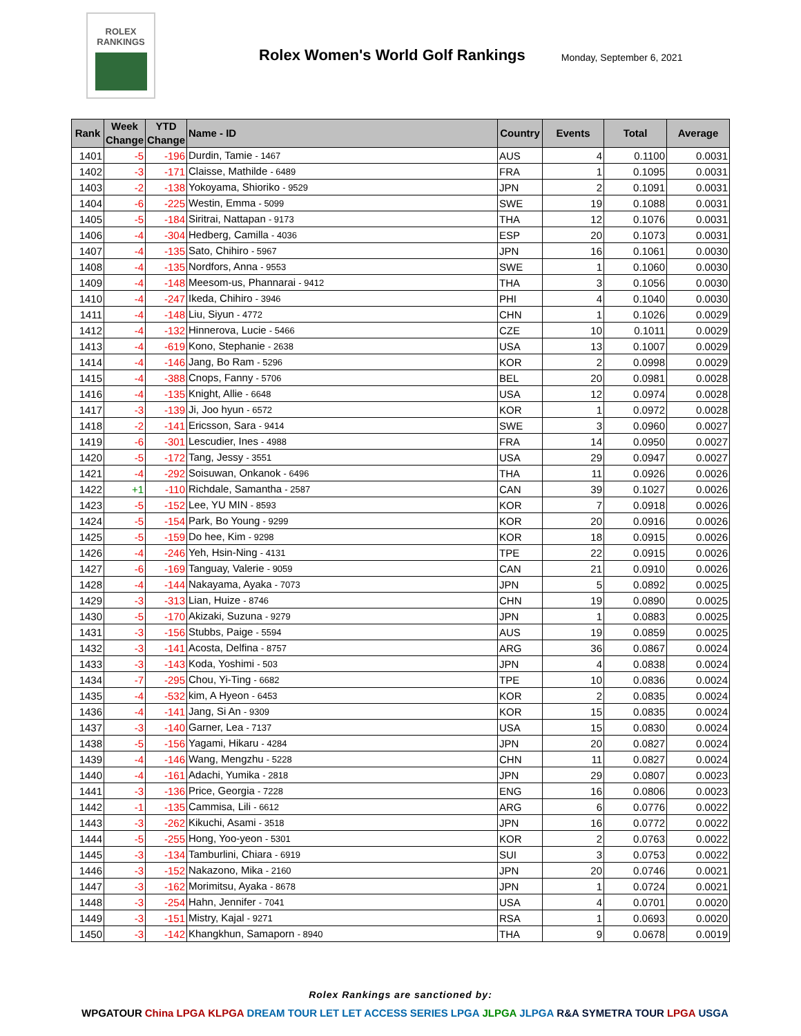ROLEX
RANKINGS
Rolex Women's World Golf Rankings
Monday, September 6, 2021
| Rank | Week Change | YTD Change | Name - ID | Country | Events | Total | Average |
| --- | --- | --- | --- | --- | --- | --- | --- |
| 1401 | -5 | -196 | Durdin, Tamie - 1467 | AUS | 4 | 0.1100 | 0.0031 |
| 1402 | -3 | -171 | Claisse, Mathilde - 6489 | FRA | 1 | 0.1095 | 0.0031 |
| 1403 | -2 | -138 | Yokoyama, Shioriko - 9529 | JPN | 2 | 0.1091 | 0.0031 |
| 1404 | -6 | -225 | Westin, Emma - 5099 | SWE | 19 | 0.1088 | 0.0031 |
| 1405 | -5 | -184 | Siritrai, Nattapan - 9173 | THA | 12 | 0.1076 | 0.0031 |
| 1406 | -4 | -304 | Hedberg, Camilla - 4036 | ESP | 20 | 0.1073 | 0.0031 |
| 1407 | -4 | -135 | Sato, Chihiro - 5967 | JPN | 16 | 0.1061 | 0.0030 |
| 1408 | -4 | -135 | Nordfors, Anna - 9553 | SWE | 1 | 0.1060 | 0.0030 |
| 1409 | -4 | -148 | Meesom-us, Phannarai - 9412 | THA | 3 | 0.1056 | 0.0030 |
| 1410 | -4 | -247 | Ikeda, Chihiro - 3946 | PHI | 4 | 0.1040 | 0.0030 |
| 1411 | -4 | -148 | Liu, Siyun - 4772 | CHN | 1 | 0.1026 | 0.0029 |
| 1412 | -4 | -132 | Hinnerova, Lucie - 5466 | CZE | 10 | 0.1011 | 0.0029 |
| 1413 | -4 | -619 | Kono, Stephanie - 2638 | USA | 13 | 0.1007 | 0.0029 |
| 1414 | -4 | -146 | Jang, Bo Ram - 5296 | KOR | 2 | 0.0998 | 0.0029 |
| 1415 | -4 | -388 | Cnops, Fanny - 5706 | BEL | 20 | 0.0981 | 0.0028 |
| 1416 | -4 | -135 | Knight, Allie - 6648 | USA | 12 | 0.0974 | 0.0028 |
| 1417 | -3 | -139 | Ji, Joo hyun - 6572 | KOR | 1 | 0.0972 | 0.0028 |
| 1418 | -2 | -141 | Ericsson, Sara - 9414 | SWE | 3 | 0.0960 | 0.0027 |
| 1419 | -6 | -301 | Lescudier, Ines - 4988 | FRA | 14 | 0.0950 | 0.0027 |
| 1420 | -5 | -172 | Tang, Jessy - 3551 | USA | 29 | 0.0947 | 0.0027 |
| 1421 | -4 | -292 | Soisuwan, Onkanok - 6496 | THA | 11 | 0.0926 | 0.0026 |
| 1422 | +1 | -110 | Richdale, Samantha - 2587 | CAN | 39 | 0.1027 | 0.0026 |
| 1423 | -5 | -152 | Lee, YU MIN - 8593 | KOR | 7 | 0.0918 | 0.0026 |
| 1424 | -5 | -154 | Park, Bo Young - 9299 | KOR | 20 | 0.0916 | 0.0026 |
| 1425 | -5 | -159 | Do hee, Kim - 9298 | KOR | 18 | 0.0915 | 0.0026 |
| 1426 | -4 | -246 | Yeh, Hsin-Ning - 4131 | TPE | 22 | 0.0915 | 0.0026 |
| 1427 | -6 | -169 | Tanguay, Valerie - 9059 | CAN | 21 | 0.0910 | 0.0026 |
| 1428 | -4 | -144 | Nakayama, Ayaka - 7073 | JPN | 5 | 0.0892 | 0.0025 |
| 1429 | -3 | -313 | Lian, Huize - 8746 | CHN | 19 | 0.0890 | 0.0025 |
| 1430 | -5 | -170 | Akizaki, Suzuna - 9279 | JPN | 1 | 0.0883 | 0.0025 |
| 1431 | -3 | -156 | Stubbs, Paige - 5594 | AUS | 19 | 0.0859 | 0.0025 |
| 1432 | -3 | -141 | Acosta, Delfina - 8757 | ARG | 36 | 0.0867 | 0.0024 |
| 1433 | -3 | -143 | Koda, Yoshimi - 503 | JPN | 4 | 0.0838 | 0.0024 |
| 1434 | -7 | -295 | Chou, Yi-Ting - 6682 | TPE | 10 | 0.0836 | 0.0024 |
| 1435 | -4 | -532 | kim, A Hyeon - 6453 | KOR | 2 | 0.0835 | 0.0024 |
| 1436 | -4 | -141 | Jang, Si An - 9309 | KOR | 15 | 0.0835 | 0.0024 |
| 1437 | -3 | -140 | Garner, Lea - 7137 | USA | 15 | 0.0830 | 0.0024 |
| 1438 | -5 | -156 | Yagami, Hikaru - 4284 | JPN | 20 | 0.0827 | 0.0024 |
| 1439 | -4 | -146 | Wang, Mengzhu - 5228 | CHN | 11 | 0.0827 | 0.0024 |
| 1440 | -4 | -161 | Adachi, Yumika - 2818 | JPN | 29 | 0.0807 | 0.0023 |
| 1441 | -3 | -136 | Price, Georgia - 7228 | ENG | 16 | 0.0806 | 0.0023 |
| 1442 | -1 | -135 | Cammisa, Lili - 6612 | ARG | 6 | 0.0776 | 0.0022 |
| 1443 | -3 | -262 | Kikuchi, Asami - 3518 | JPN | 16 | 0.0772 | 0.0022 |
| 1444 | -5 | -255 | Hong, Yoo-yeon - 5301 | KOR | 2 | 0.0763 | 0.0022 |
| 1445 | -3 | -134 | Tamburlini, Chiara - 6919 | SUI | 3 | 0.0753 | 0.0022 |
| 1446 | -3 | -152 | Nakazono, Mika - 2160 | JPN | 20 | 0.0746 | 0.0021 |
| 1447 | -3 | -162 | Morimitsu, Ayaka - 8678 | JPN | 1 | 0.0724 | 0.0021 |
| 1448 | -3 | -254 | Hahn, Jennifer - 7041 | USA | 4 | 0.0701 | 0.0020 |
| 1449 | -3 | -151 | Mistry, Kajal - 9271 | RSA | 1 | 0.0693 | 0.0020 |
| 1450 | -3 | -142 | Khangkhun, Samaporn - 8940 | THA | 9 | 0.0678 | 0.0019 |
Rolex Rankings are sanctioned by:
WPGATOUR China LPGA KLPGA DREAM TOUR LET LET ACCESS SERIES LPGA JLPGA JLPGA R&A SYMETRA TOUR LPGA USGA